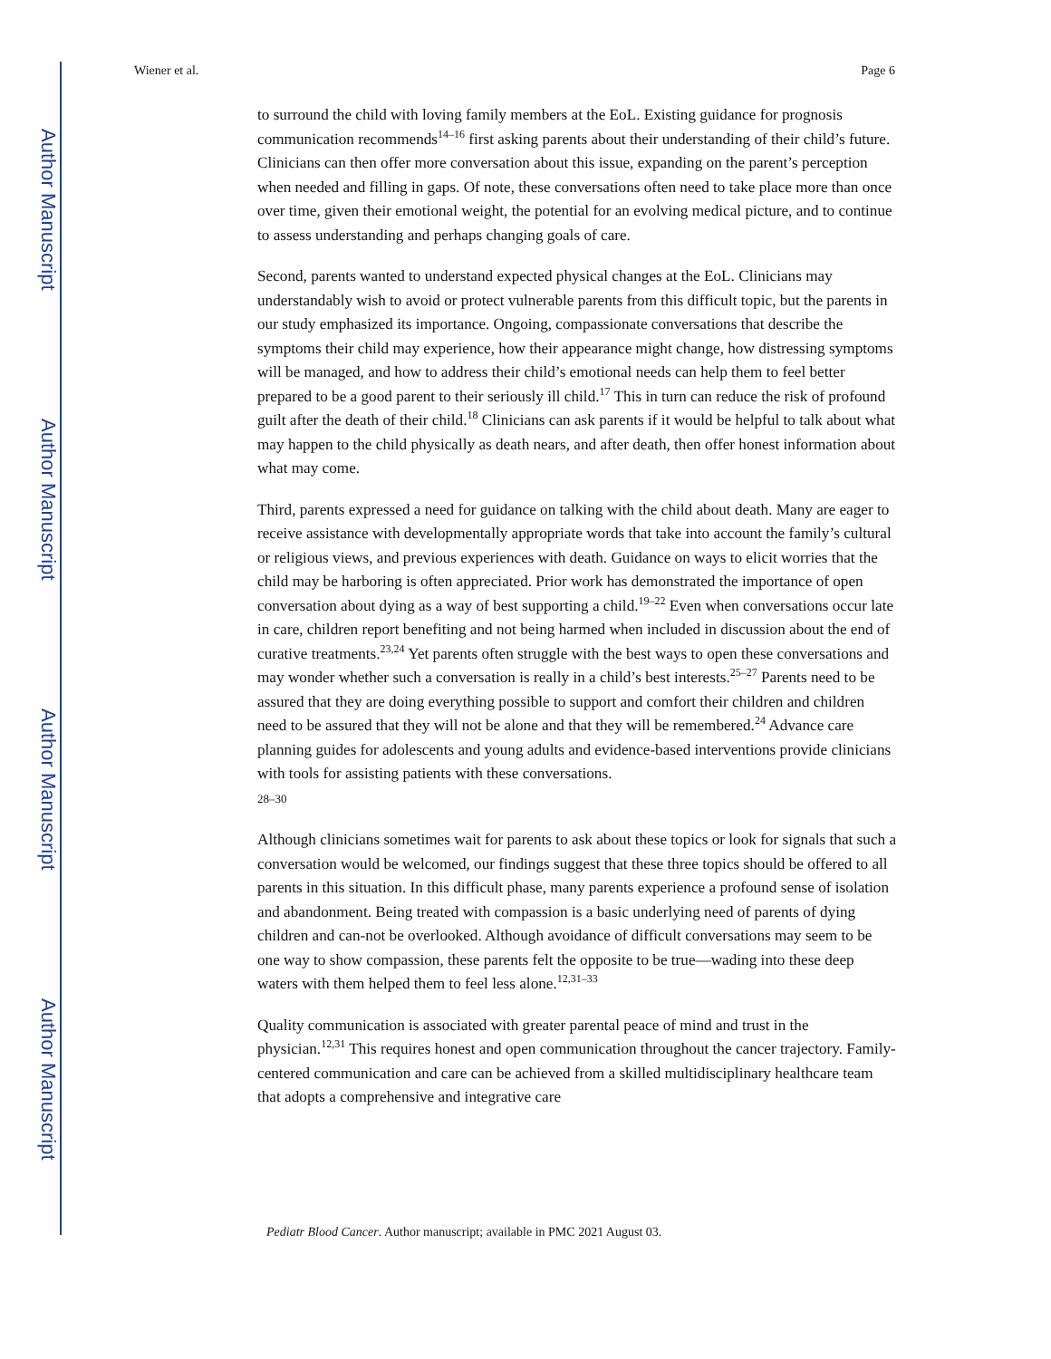Author Manuscript
Author Manuscript
Author Manuscript
Author Manuscript
Wiener et al. Page 6
to surround the child with loving family members at the EoL. Existing guidance for prognosis communication recommends<sup>14–16</sup> first asking parents about their understanding of their child’s future. Clinicians can then offer more conversation about this issue, expanding on the parent’s perception when needed and filling in gaps. Of note, these conversations often need to take place more than once over time, given their emotional weight, the potential for an evolving medical picture, and to continue to assess understanding and perhaps changing goals of care.
Second, parents wanted to understand expected physical changes at the EoL. Clinicians may understandably wish to avoid or protect vulnerable parents from this difficult topic, but the parents in our study emphasized its importance. Ongoing, compassionate conversations that describe the symptoms their child may experience, how their appearance might change, how distressing symptoms will be managed, and how to address their child’s emotional needs can help them to feel better prepared to be a good parent to their seriously ill child.<sup>17</sup> This in turn can reduce the risk of profound guilt after the death of their child.<sup>18</sup> Clinicians can ask parents if it would be helpful to talk about what may happen to the child physically as death nears, and after death, then offer honest information about what may come.
Third, parents expressed a need for guidance on talking with the child about death. Many are eager to receive assistance with developmentally appropriate words that take into account the family’s cultural or religious views, and previous experiences with death. Guidance on ways to elicit worries that the child may be harboring is often appreciated. Prior work has demonstrated the importance of open conversation about dying as a way of best supporting a child.<sup>19–22</sup> Even when conversations occur late in care, children report benefiting and not being harmed when included in discussion about the end of curative treatments.<sup>23,24</sup> Yet parents often struggle with the best ways to open these conversations and may wonder whether such a conversation is really in a child’s best interests.<sup>25–27</sup> Parents need to be assured that they are doing everything possible to support and comfort their children and children need to be assured that they will not be alone and that they will be remembered.<sup>24</sup> Advance care planning guides for adolescents and young adults and evidence-based interventions provide clinicians with tools for assisting patients with these conversations.
28–30
Although clinicians sometimes wait for parents to ask about these topics or look for signals that such a conversation would be welcomed, our findings suggest that these three topics should be offered to all parents in this situation. In this difficult phase, many parents experience a profound sense of isolation and abandonment. Being treated with compassion is a basic underlying need of parents of dying children and can-not be overlooked. Although avoidance of difficult conversations may seem to be one way to show compassion, these parents felt the opposite to be true—wading into these deep waters with them helped them to feel less alone.<sup>12,31–33</sup>
Quality communication is associated with greater parental peace of mind and trust in the physician.<sup>12,31</sup> This requires honest and open communication throughout the cancer trajectory. Family-centered communication and care can be achieved from a skilled multidisciplinary healthcare team that adopts a comprehensive and integrative care
Pediatr Blood Cancer. Author manuscript; available in PMC 2021 August 03.